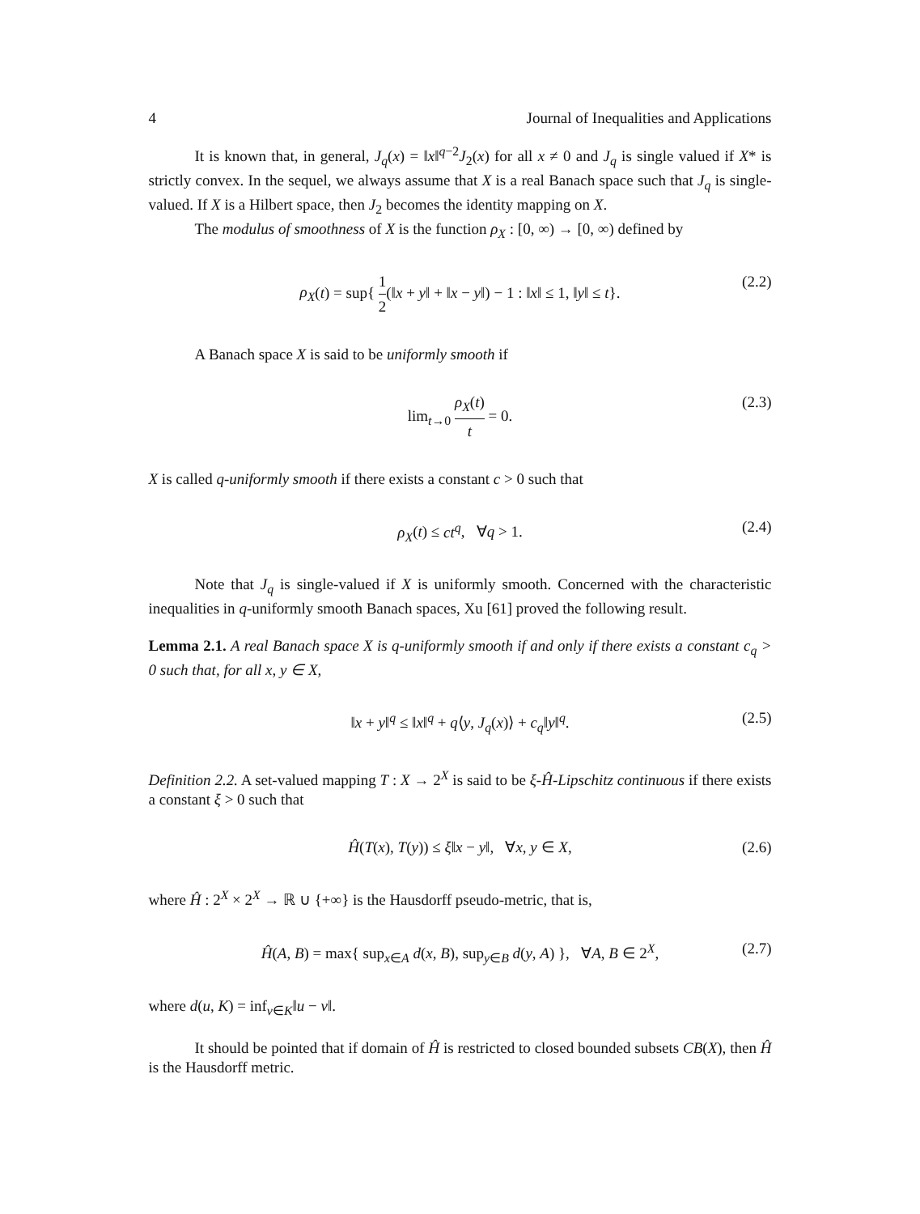4 Journal of Inequalities and Applications
It is known that, in general, J<sub>q</sub>(x) = ‖x‖<sup>q−2</sup>J<sub>2</sub>(x) for all x ≠ 0 and J<sub>q</sub> is single valued if X* is strictly convex. In the sequel, we always assume that X is a real Banach space such that J<sub>q</sub> is single-valued. If X is a Hilbert space, then J<sub>2</sub> becomes the identity mapping on X.
The modulus of smoothness of X is the function ρ<sub>X</sub> : [0, ∞) → [0, ∞) defined by
ρ<sub>X</sub>(t) = sup{ 1 2(‖x + y‖ + ‖x − y‖) − 1 : ‖x‖ ≤ 1, ‖y‖ ≤ t}. (2.2)
A Banach space X is said to be uniformly smooth if
lim<sub>t→0</sub> ρ<sub>X</sub>(t) t = 0. (2.3)
X is called q-uniformly smooth if there exists a constant c > 0 such that
ρ<sub>X</sub>(t) ≤ ct<sup>q</sup>, ∀q > 1. (2.4)
Note that J<sub>q</sub> is single-valued if X is uniformly smooth. Concerned with the characteristic inequalities in q-uniformly smooth Banach spaces, Xu [61] proved the following result.
Lemma 2.1. A real Banach space X is q-uniformly smooth if and only if there exists a constant c<sub>q</sub> > 0 such that, for all x, y ∈ X,
‖x + y‖<sup>q</sup> ≤ ‖x‖<sup>q</sup> + q⟨y, J<sub>q</sub>(x)⟩ + c<sub>q</sub>‖y‖<sup>q</sup>. (2.5)
Definition 2.2. A set-valued mapping T : X → 2<sup>X</sup> is said to be ξ-Ĥ-Lipschitz continuous if there exists a constant ξ > 0 such that
Ĥ(T(x), T(y)) ≤ ξ‖x − y‖, ∀x, y ∈ X, (2.6)
where Ĥ : 2<sup>X</sup> × 2<sup>X</sup> → ℝ ∪ {+∞} is the Hausdorff pseudo-metric, that is,
Ĥ(A, B) = max{ sup<sub>x∈A</sub> d(x, B), sup<sub>y∈B</sub> d(y, A) }, ∀A, B ∈ 2<sup>X</sup>, (2.7)
where d(u, K) = inf<sub>v∈K</sub>‖u − v‖.
It should be pointed that if domain of Ĥ is restricted to closed bounded subsets CB(X), then Ĥ is the Hausdorff metric.